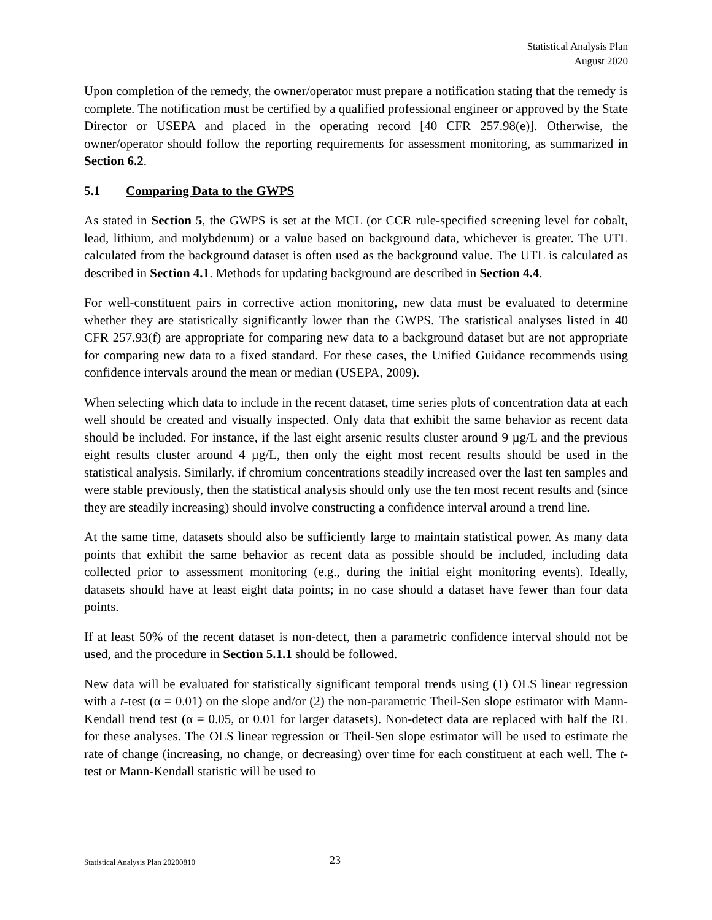Statistical Analysis Plan
August 2020
Upon completion of the remedy, the owner/operator must prepare a notification stating that the remedy is complete. The notification must be certified by a qualified professional engineer or approved by the State Director or USEPA and placed in the operating record [40 CFR 257.98(e)]. Otherwise, the owner/operator should follow the reporting requirements for assessment monitoring, as summarized in Section 6.2.
5.1 Comparing Data to the GWPS
As stated in Section 5, the GWPS is set at the MCL (or CCR rule-specified screening level for cobalt, lead, lithium, and molybdenum) or a value based on background data, whichever is greater. The UTL calculated from the background dataset is often used as the background value. The UTL is calculated as described in Section 4.1. Methods for updating background are described in Section 4.4.
For well-constituent pairs in corrective action monitoring, new data must be evaluated to determine whether they are statistically significantly lower than the GWPS. The statistical analyses listed in 40 CFR 257.93(f) are appropriate for comparing new data to a background dataset but are not appropriate for comparing new data to a fixed standard. For these cases, the Unified Guidance recommends using confidence intervals around the mean or median (USEPA, 2009).
When selecting which data to include in the recent dataset, time series plots of concentration data at each well should be created and visually inspected. Only data that exhibit the same behavior as recent data should be included. For instance, if the last eight arsenic results cluster around 9 µg/L and the previous eight results cluster around 4 µg/L, then only the eight most recent results should be used in the statistical analysis. Similarly, if chromium concentrations steadily increased over the last ten samples and were stable previously, then the statistical analysis should only use the ten most recent results and (since they are steadily increasing) should involve constructing a confidence interval around a trend line.
At the same time, datasets should also be sufficiently large to maintain statistical power. As many data points that exhibit the same behavior as recent data as possible should be included, including data collected prior to assessment monitoring (e.g., during the initial eight monitoring events). Ideally, datasets should have at least eight data points; in no case should a dataset have fewer than four data points.
If at least 50% of the recent dataset is non-detect, then a parametric confidence interval should not be used, and the procedure in Section 5.1.1 should be followed.
New data will be evaluated for statistically significant temporal trends using (1) OLS linear regression with a t-test (α = 0.01) on the slope and/or (2) the non-parametric Theil-Sen slope estimator with Mann-Kendall trend test (α = 0.05, or 0.01 for larger datasets). Non-detect data are replaced with half the RL for these analyses. The OLS linear regression or Theil-Sen slope estimator will be used to estimate the rate of change (increasing, no change, or decreasing) over time for each constituent at each well. The t-test or Mann-Kendall statistic will be used to
Statistical Analysis Plan 20200810 23